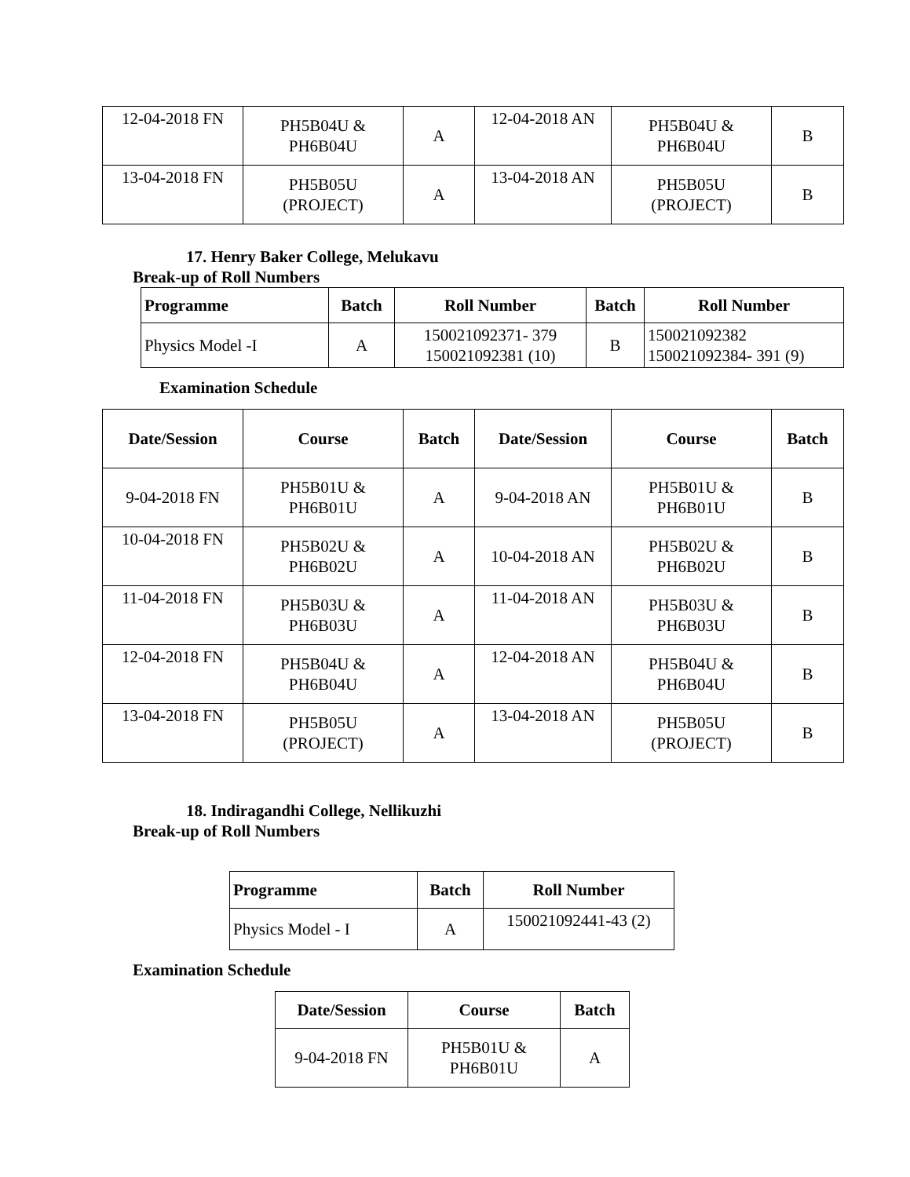| 12-04-2018 FN | PH5B04U & PH6B04U | A | 12-04-2018 AN | PH5B04U & PH6B04U | B |
| 13-04-2018 FN | PH5B05U (PROJECT) | A | 13-04-2018 AN | PH5B05U (PROJECT) | B |
17. Henry Baker College, Melukavu
Break-up of Roll Numbers
| Programme | Batch | Roll Number | Batch | Roll Number |
| --- | --- | --- | --- | --- |
| Physics Model -I | A | 150021092371- 379 150021092381 (10) | B | 150021092382 150021092384- 391 (9) |
Examination Schedule
| Date/Session | Course | Batch | Date/Session | Course | Batch |
| --- | --- | --- | --- | --- | --- |
| 9-04-2018 FN | PH5B01U & PH6B01U | A | 9-04-2018 AN | PH5B01U & PH6B01U | B |
| 10-04-2018 FN | PH5B02U & PH6B02U | A | 10-04-2018 AN | PH5B02U & PH6B02U | B |
| 11-04-2018 FN | PH5B03U & PH6B03U | A | 11-04-2018 AN | PH5B03U & PH6B03U | B |
| 12-04-2018 FN | PH5B04U & PH6B04U | A | 12-04-2018 AN | PH5B04U & PH6B04U | B |
| 13-04-2018 FN | PH5B05U (PROJECT) | A | 13-04-2018 AN | PH5B05U (PROJECT) | B |
18. Indiragandhi College, Nellikuzhi
Break-up of Roll Numbers
| Programme | Batch | Roll Number |
| --- | --- | --- |
| Physics Model - I | A | 150021092441-43 (2) |
Examination Schedule
| Date/Session | Course | Batch |
| --- | --- | --- |
| 9-04-2018 FN | PH5B01U & PH6B01U | A |